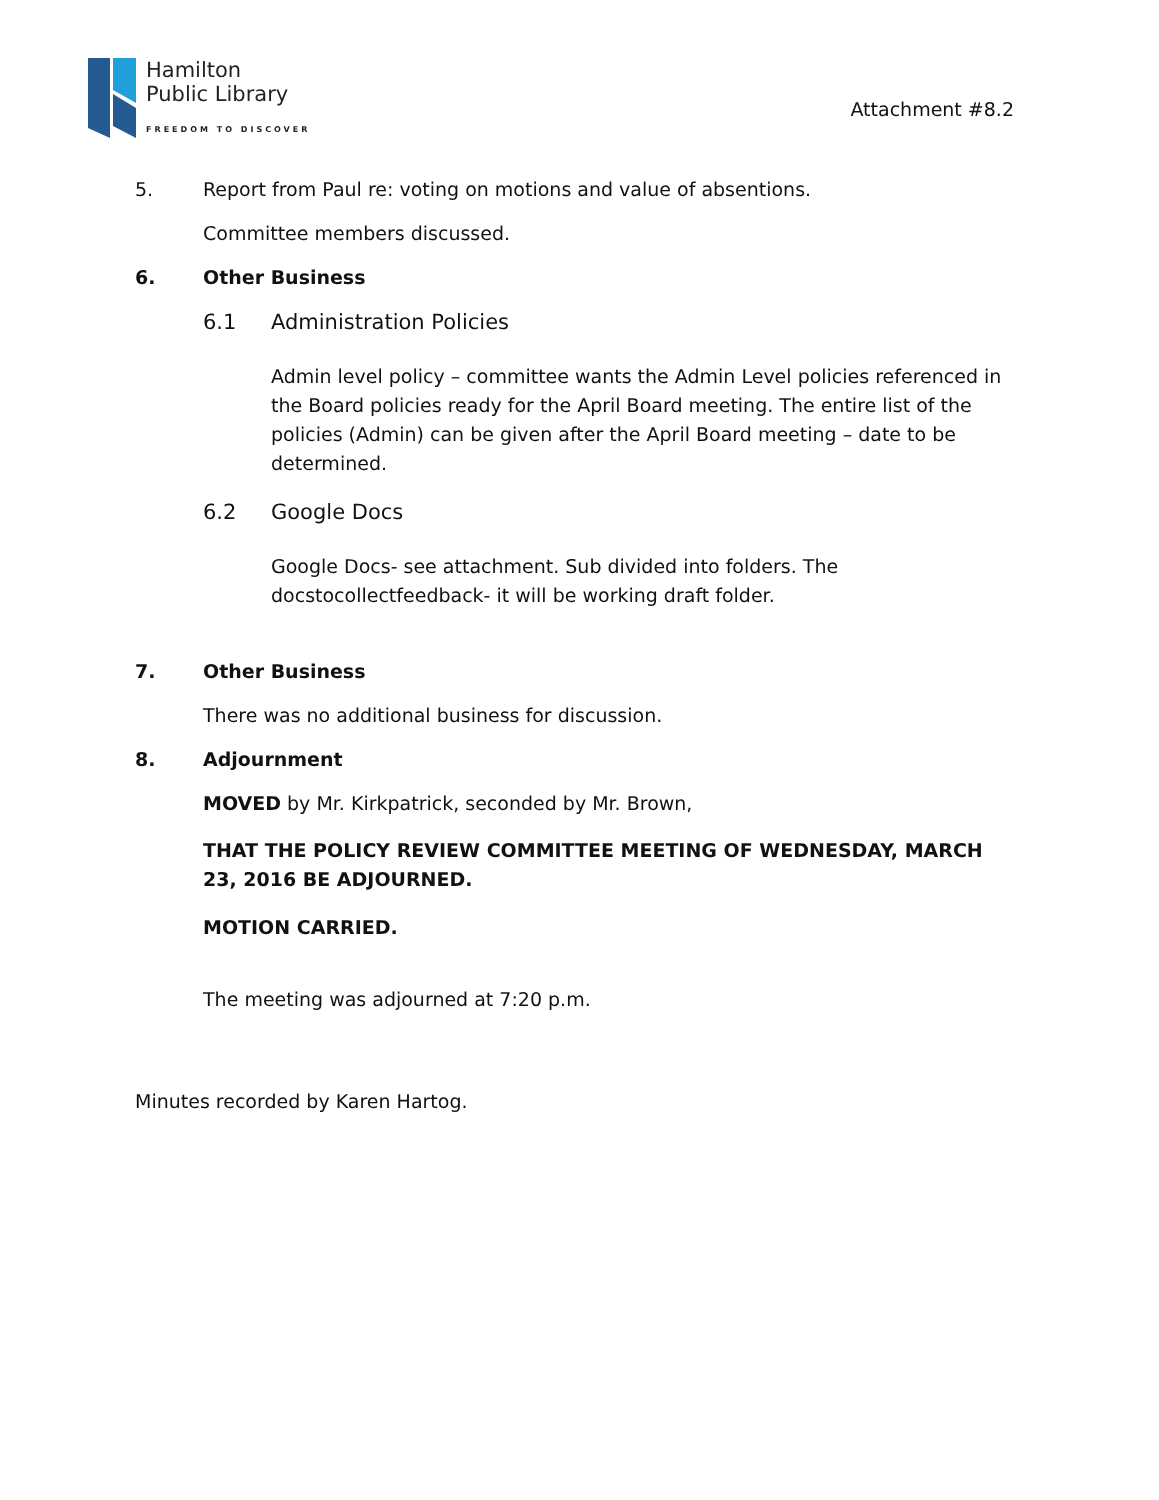Hamilton
Public Library
FREEDOM TO DISCOVER
Attachment #8.2
5. Report from Paul re: voting on motions and value of absentions.
Committee members discussed.
6. Other Business
6.1 Administration Policies
Admin level policy – committee wants the Admin Level policies referenced in the Board policies ready for the April Board meeting. The entire list of the policies (Admin) can be given after the April Board meeting – date to be determined.
6.2 Google Docs
Google Docs- see attachment. Sub divided into folders. The docstocollectfeedback- it will be working draft folder.
7. Other Business
There was no additional business for discussion.
8. Adjournment
MOVED by Mr. Kirkpatrick, seconded by Mr. Brown,
THAT THE POLICY REVIEW COMMITTEE MEETING OF WEDNESDAY, MARCH 23, 2016 BE ADJOURNED.
MOTION CARRIED.
The meeting was adjourned at 7:20 p.m.
Minutes recorded by Karen Hartog.